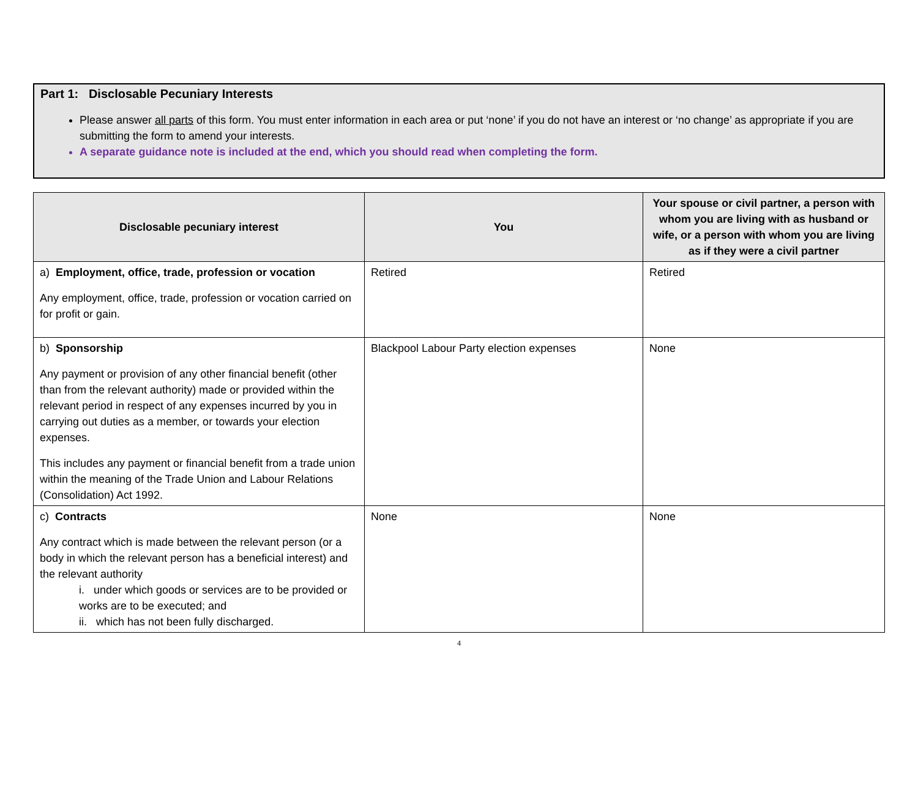Part 1: Disclosable Pecuniary Interests
Please answer all parts of this form. You must enter information in each area or put ‘none’ if you do not have an interest or ‘no change’ as appropriate if you are submitting the form to amend your interests.
A separate guidance note is included at the end, which you should read when completing the form.
| Disclosable pecuniary interest | You | Your spouse or civil partner, a person with whom you are living with as husband or wife, or a person with whom you are living as if they were a civil partner |
| --- | --- | --- |
| a) Employment, office, trade, profession or vocation Any employment, office, trade, profession or vocation carried on for profit or gain. | Retired | Retired |
| b) Sponsorship Any payment or provision of any other financial benefit (other than from the relevant authority) made or provided within the relevant period in respect of any expenses incurred by you in carrying out duties as a member, or towards your election expenses. This includes any payment or financial benefit from a trade union within the meaning of the Trade Union and Labour Relations (Consolidation) Act 1992. | Blackpool Labour Party election expenses | None |
| c) Contracts Any contract which is made between the relevant person (or a body in which the relevant person has a beneficial interest) and the relevant authority i. under which goods or services are to be provided or works are to be executed; and ii. which has not been fully discharged. | None | None |
4